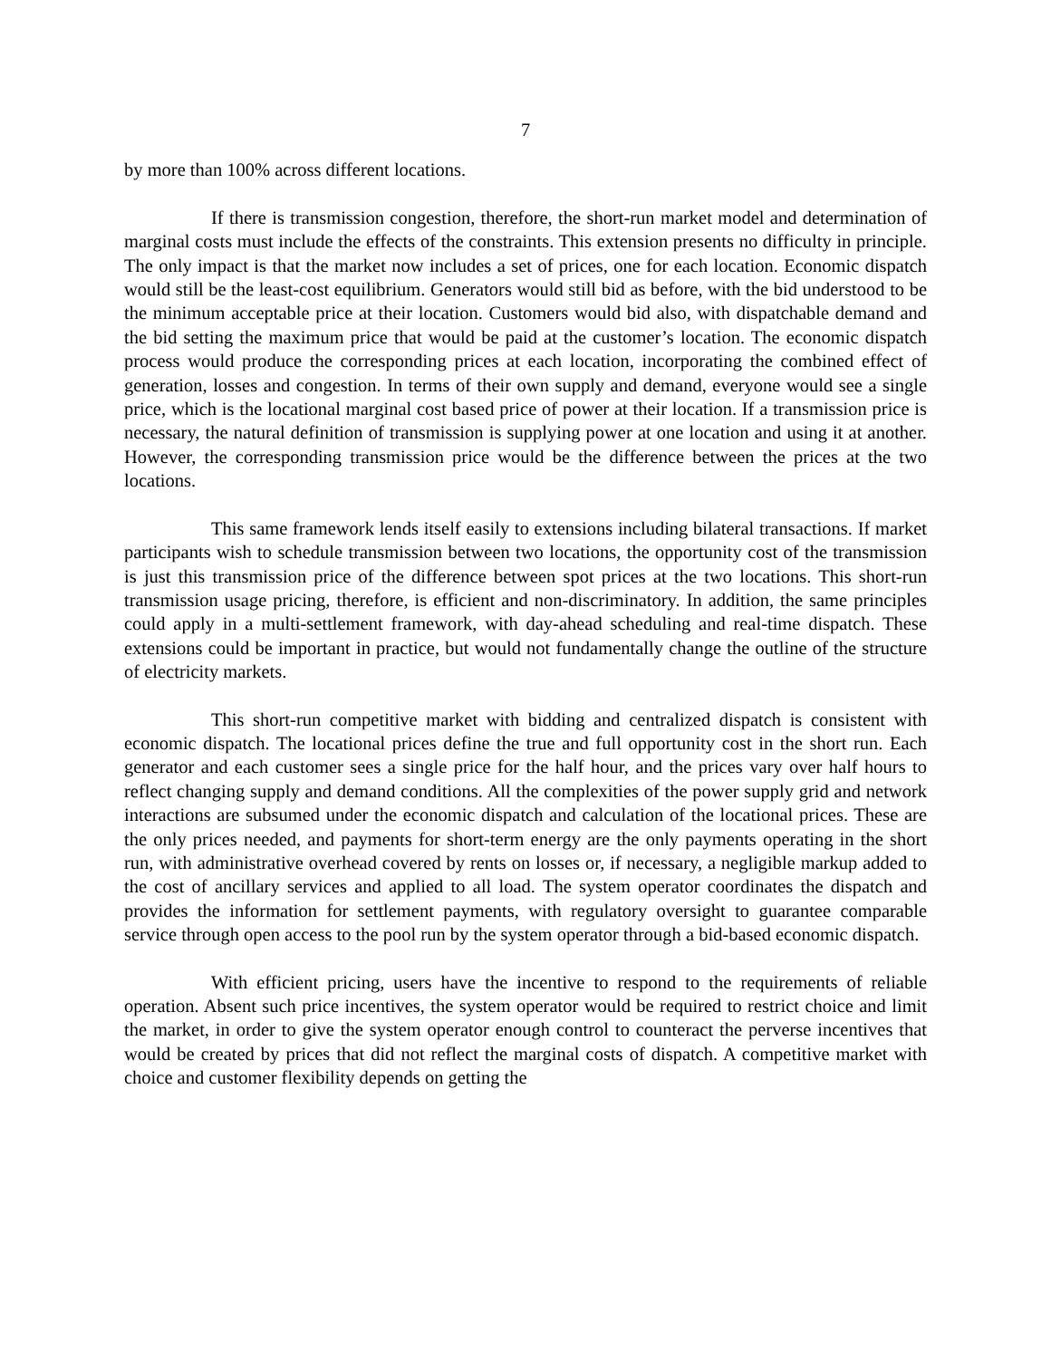7
by more than 100% across different locations.
If there is transmission congestion, therefore, the short-run market model and determination of marginal costs must include the effects of the constraints. This extension presents no difficulty in principle. The only impact is that the market now includes a set of prices, one for each location. Economic dispatch would still be the least-cost equilibrium. Generators would still bid as before, with the bid understood to be the minimum acceptable price at their location. Customers would bid also, with dispatchable demand and the bid setting the maximum price that would be paid at the customer’s location. The economic dispatch process would produce the corresponding prices at each location, incorporating the combined effect of generation, losses and congestion. In terms of their own supply and demand, everyone would see a single price, which is the locational marginal cost based price of power at their location. If a transmission price is necessary, the natural definition of transmission is supplying power at one location and using it at another. However, the corresponding transmission price would be the difference between the prices at the two locations.
This same framework lends itself easily to extensions including bilateral transactions. If market participants wish to schedule transmission between two locations, the opportunity cost of the transmission is just this transmission price of the difference between spot prices at the two locations. This short-run transmission usage pricing, therefore, is efficient and non-discriminatory. In addition, the same principles could apply in a multi-settlement framework, with day-ahead scheduling and real-time dispatch. These extensions could be important in practice, but would not fundamentally change the outline of the structure of electricity markets.
This short-run competitive market with bidding and centralized dispatch is consistent with economic dispatch. The locational prices define the true and full opportunity cost in the short run. Each generator and each customer sees a single price for the half hour, and the prices vary over half hours to reflect changing supply and demand conditions. All the complexities of the power supply grid and network interactions are subsumed under the economic dispatch and calculation of the locational prices. These are the only prices needed, and payments for short-term energy are the only payments operating in the short run, with administrative overhead covered by rents on losses or, if necessary, a negligible markup added to the cost of ancillary services and applied to all load. The system operator coordinates the dispatch and provides the information for settlement payments, with regulatory oversight to guarantee comparable service through open access to the pool run by the system operator through a bid-based economic dispatch.
With efficient pricing, users have the incentive to respond to the requirements of reliable operation. Absent such price incentives, the system operator would be required to restrict choice and limit the market, in order to give the system operator enough control to counteract the perverse incentives that would be created by prices that did not reflect the marginal costs of dispatch. A competitive market with choice and customer flexibility depends on getting the